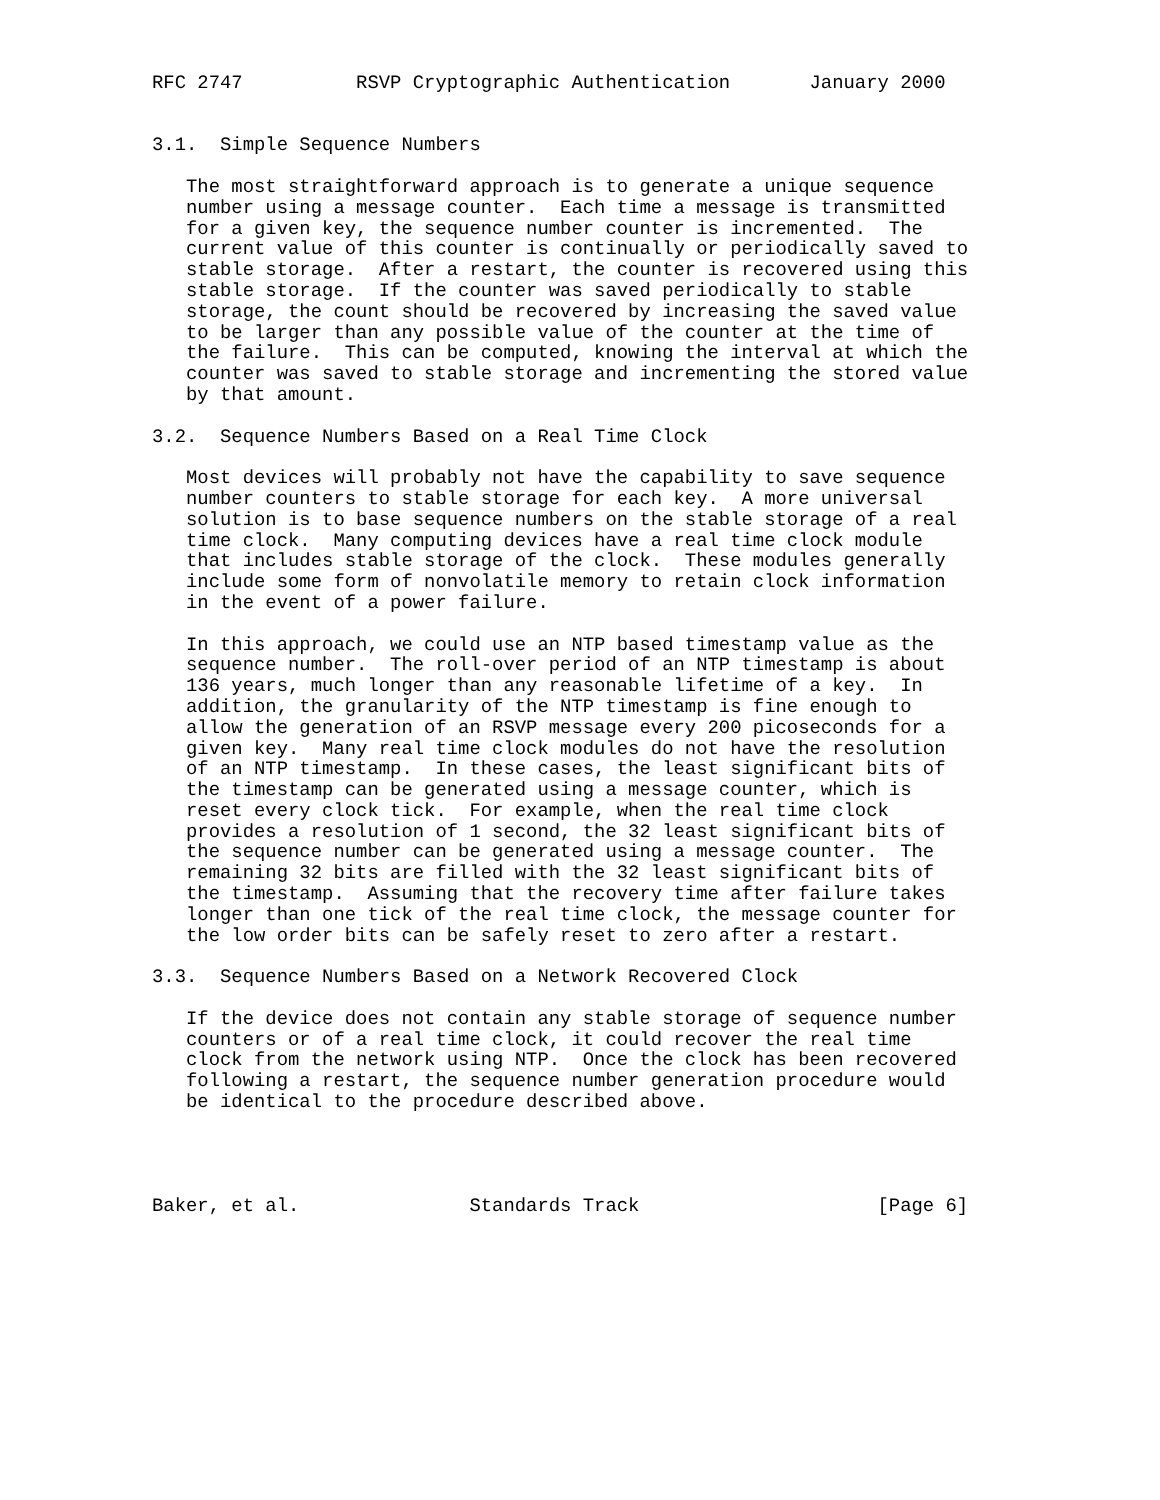RFC 2747          RSVP Cryptographic Authentication       January 2000


3.1.  Simple Sequence Numbers

   The most straightforward approach is to generate a unique sequence
   number using a message counter.  Each time a message is transmitted
   for a given key, the sequence number counter is incremented.  The
   current value of this counter is continually or periodically saved to
   stable storage.  After a restart, the counter is recovered using this
   stable storage.  If the counter was saved periodically to stable
   storage, the count should be recovered by increasing the saved value
   to be larger than any possible value of the counter at the time of
   the failure.  This can be computed, knowing the interval at which the
   counter was saved to stable storage and incrementing the stored value
   by that amount.

3.2.  Sequence Numbers Based on a Real Time Clock

   Most devices will probably not have the capability to save sequence
   number counters to stable storage for each key.  A more universal
   solution is to base sequence numbers on the stable storage of a real
   time clock.  Many computing devices have a real time clock module
   that includes stable storage of the clock.  These modules generally
   include some form of nonvolatile memory to retain clock information
   in the event of a power failure.

   In this approach, we could use an NTP based timestamp value as the
   sequence number.  The roll-over period of an NTP timestamp is about
   136 years, much longer than any reasonable lifetime of a key.  In
   addition, the granularity of the NTP timestamp is fine enough to
   allow the generation of an RSVP message every 200 picoseconds for a
   given key.  Many real time clock modules do not have the resolution
   of an NTP timestamp.  In these cases, the least significant bits of
   the timestamp can be generated using a message counter, which is
   reset every clock tick.  For example, when the real time clock
   provides a resolution of 1 second, the 32 least significant bits of
   the sequence number can be generated using a message counter.  The
   remaining 32 bits are filled with the 32 least significant bits of
   the timestamp.  Assuming that the recovery time after failure takes
   longer than one tick of the real time clock, the message counter for
   the low order bits can be safely reset to zero after a restart.

3.3.  Sequence Numbers Based on a Network Recovered Clock

   If the device does not contain any stable storage of sequence number
   counters or of a real time clock, it could recover the real time
   clock from the network using NTP.  Once the clock has been recovered
   following a restart, the sequence number generation procedure would
   be identical to the procedure described above.




Baker, et al.               Standards Track                     [Page 6]